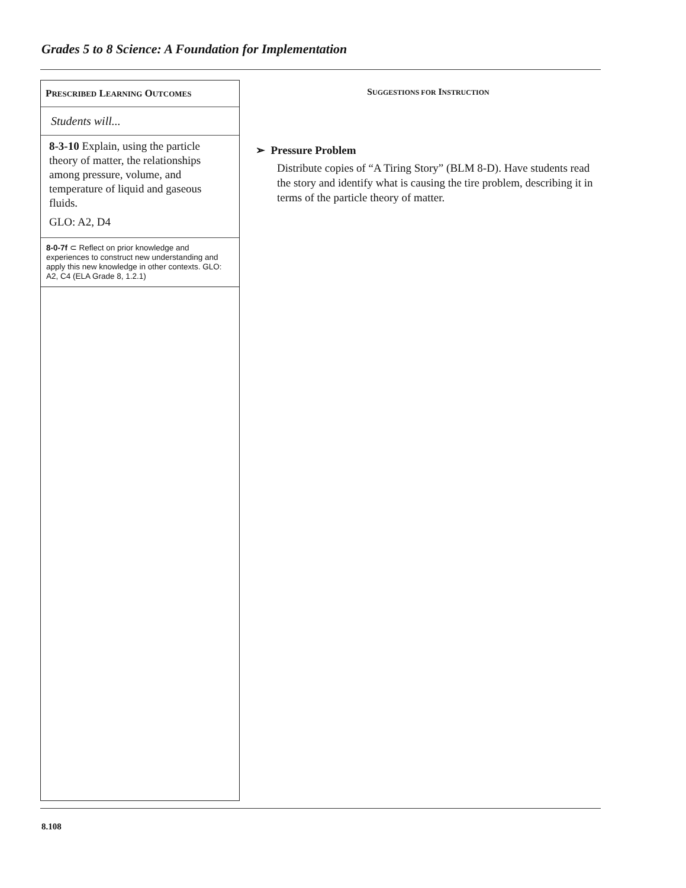Grades 5 to 8 Science: A Foundation for Implementation
PRESCRIBED LEARNING OUTCOMES
Students will...
8-3-10 Explain, using the particle theory of matter, the relationships among pressure, volume, and temperature of liquid and gaseous fluids.
GLO: A2, D4
8-0-7f ⊂ Reflect on prior knowledge and experiences to construct new understanding and apply this new knowledge in other contexts. GLO: A2, C4 (ELA Grade 8, 1.2.1)
SUGGESTIONS FOR INSTRUCTION
➢ Pressure Problem
Distribute copies of “A Tiring Story” (BLM 8-D). Have students read the story and identify what is causing the tire problem, describing it in terms of the particle theory of matter.
8.108